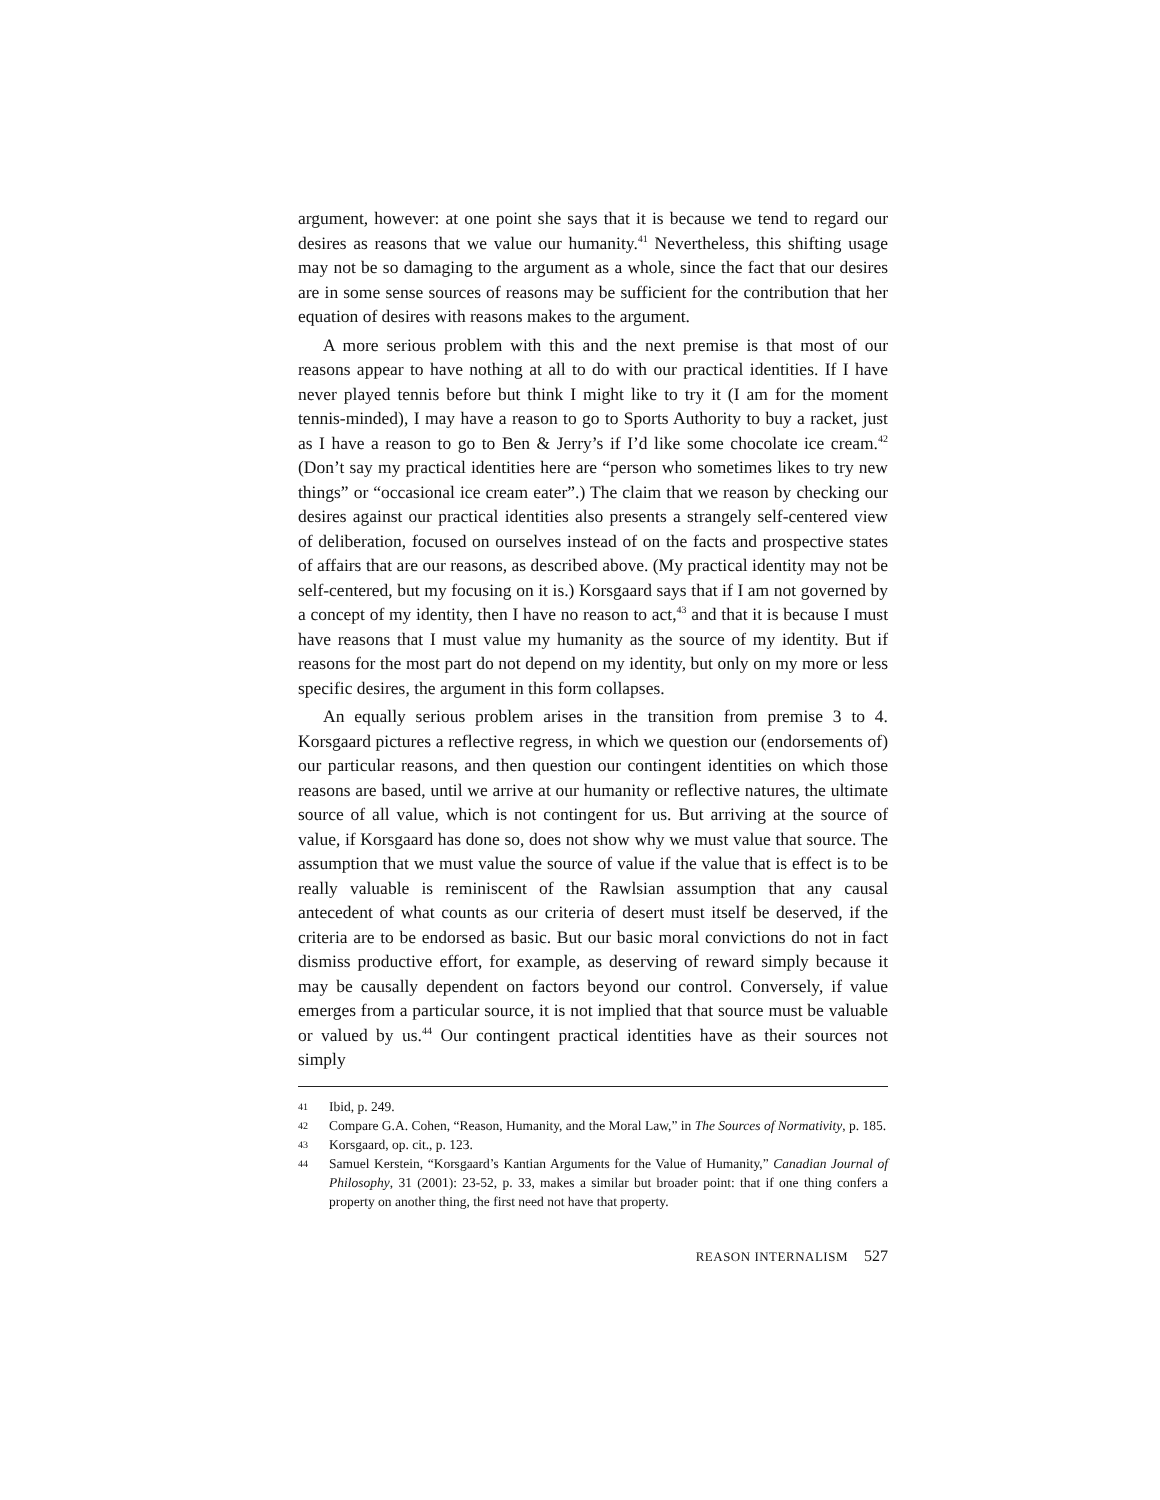argument, however: at one point she says that it is because we tend to regard our desires as reasons that we value our humanity.<sup>41</sup> Nevertheless, this shifting usage may not be so damaging to the argument as a whole, since the fact that our desires are in some sense sources of reasons may be sufficient for the contribution that her equation of desires with reasons makes to the argument.
A more serious problem with this and the next premise is that most of our reasons appear to have nothing at all to do with our practical identities. If I have never played tennis before but think I might like to try it (I am for the moment tennis-minded), I may have a reason to go to Sports Authority to buy a racket, just as I have a reason to go to Ben & Jerry’s if I’d like some chocolate ice cream.<sup>42</sup> (Don’t say my practical identities here are “person who sometimes likes to try new things” or “occasional ice cream eater”.) The claim that we reason by checking our desires against our practical identities also presents a strangely self-centered view of deliberation, focused on ourselves instead of on the facts and prospective states of affairs that are our reasons, as described above. (My practical identity may not be self-centered, but my focusing on it is.) Korsgaard says that if I am not governed by a concept of my identity, then I have no reason to act,<sup>43</sup> and that it is because I must have reasons that I must value my humanity as the source of my identity. But if reasons for the most part do not depend on my identity, but only on my more or less specific desires, the argument in this form collapses.
An equally serious problem arises in the transition from premise 3 to 4. Korsgaard pictures a reflective regress, in which we question our (endorsements of) our particular reasons, and then question our contingent identities on which those reasons are based, until we arrive at our humanity or reflective natures, the ultimate source of all value, which is not contingent for us. But arriving at the source of value, if Korsgaard has done so, does not show why we must value that source. The assumption that we must value the source of value if the value that is effect is to be really valuable is reminiscent of the Rawlsian assumption that any causal antecedent of what counts as our criteria of desert must itself be deserved, if the criteria are to be endorsed as basic. But our basic moral convictions do not in fact dismiss productive effort, for example, as deserving of reward simply because it may be causally dependent on factors beyond our control. Conversely, if value emerges from a particular source, it is not implied that that source must be valuable or valued by us.<sup>44</sup> Our contingent practical identities have as their sources not simply
41 Ibid, p. 249.
42 Compare G.A. Cohen, “Reason, Humanity, and the Moral Law,” in The Sources of Normativity, p. 185.
43 Korsgaard, op. cit., p. 123.
44 Samuel Kerstein, “Korsgaard’s Kantian Arguments for the Value of Humanity,” Canadian Journal of Philosophy, 31 (2001): 23-52, p. 33, makes a similar but broader point: that if one thing confers a property on another thing, the first need not have that property.
REASON INTERNALISM 527